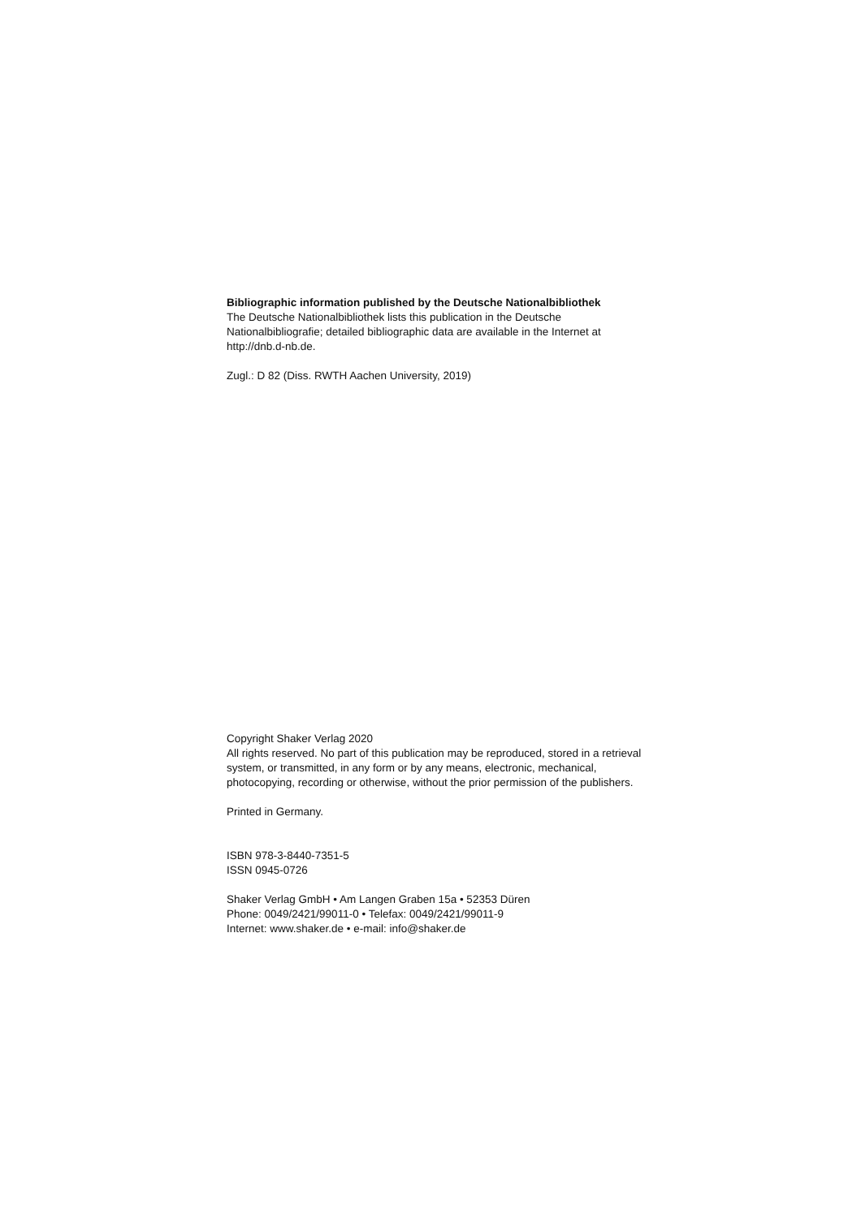Bibliographic information published by the Deutsche Nationalbibliothek
The Deutsche Nationalbibliothek lists this publication in the Deutsche Nationalbibliografie; detailed bibliographic data are available in the Internet at http://dnb.d-nb.de.
Zugl.: D 82 (Diss. RWTH Aachen University, 2019)
Copyright Shaker Verlag 2020
All rights reserved. No part of this publication may be reproduced, stored in a retrieval system, or transmitted, in any form or by any means, electronic, mechanical, photocopying, recording or otherwise, without the prior permission of the publishers.
Printed in Germany.
ISBN 978-3-8440-7351-5
ISSN 0945-0726
Shaker Verlag GmbH • Am Langen Graben 15a • 52353 Düren
Phone: 0049/2421/99011-0 • Telefax: 0049/2421/99011-9
Internet: www.shaker.de • e-mail: info@shaker.de